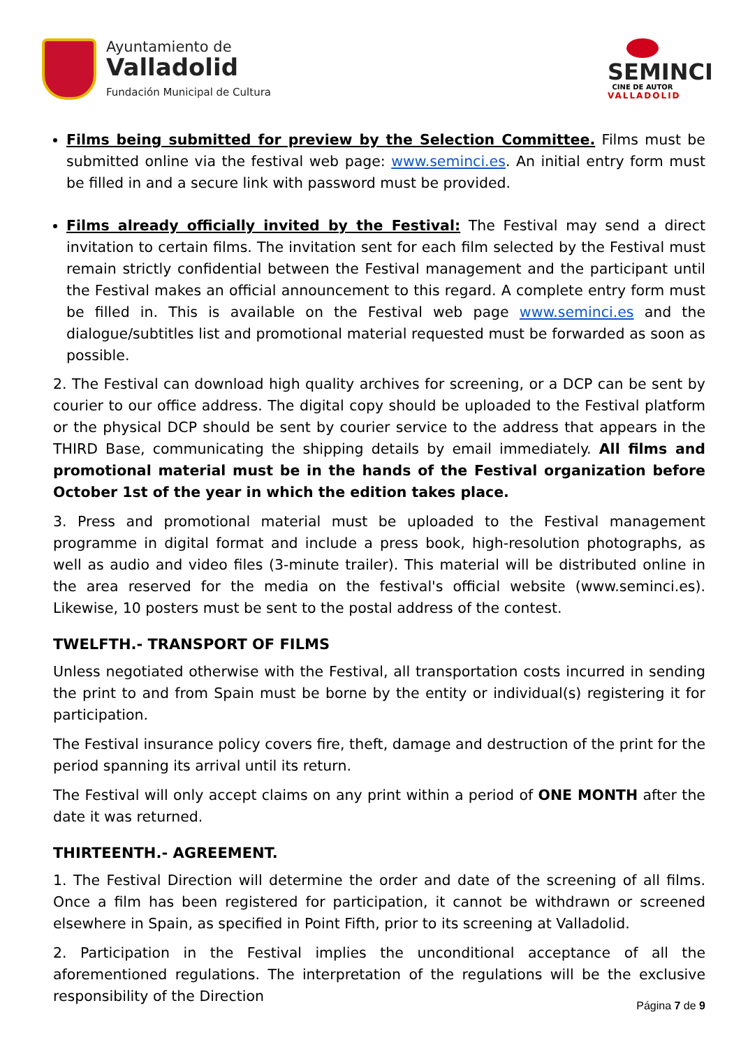Ayuntamiento de
Valladolid
Fundación Municipal de Cultura
SEMINCI
CINE DE AUTOR
VALLADOLID
Films being submitted for preview by the Selection Committee. Films must be submitted online via the festival web page: www.seminci.es. An initial entry form must be filled in and a secure link with password must be provided.
Films already officially invited by the Festival: The Festival may send a direct invitation to certain films. The invitation sent for each film selected by the Festival must remain strictly confidential between the Festival management and the participant until the Festival makes an official announcement to this regard. A complete entry form must be filled in. This is available on the Festival web page www.seminci.es and the dialogue/subtitles list and promotional material requested must be forwarded as soon as possible.
2. The Festival can download high quality archives for screening, or a DCP can be sent by courier to our office address. The digital copy should be uploaded to the Festival platform or the physical DCP should be sent by courier service to the address that appears in the THIRD Base, communicating the shipping details by email immediately. All films and promotional material must be in the hands of the Festival organization before October 1st of the year in which the edition takes place.
3. Press and promotional material must be uploaded to the Festival management programme in digital format and include a press book, high-resolution photographs, as well as audio and video files (3-minute trailer). This material will be distributed online in the area reserved for the media on the festival's official website (www.seminci.es). Likewise, 10 posters must be sent to the postal address of the contest.
TWELFTH.- TRANSPORT OF FILMS
Unless negotiated otherwise with the Festival, all transportation costs incurred in sending the print to and from Spain must be borne by the entity or individual(s) registering it for participation.
The Festival insurance policy covers fire, theft, damage and destruction of the print for the period spanning its arrival until its return.
The Festival will only accept claims on any print within a period of ONE MONTH after the date it was returned.
THIRTEENTH.- AGREEMENT.
1. The Festival Direction will determine the order and date of the screening of all films. Once a film has been registered for participation, it cannot be withdrawn or screened elsewhere in Spain, as specified in Point Fifth, prior to its screening at Valladolid.
2. Participation in the Festival implies the unconditional acceptance of all the aforementioned regulations. The interpretation of the regulations will be the exclusive responsibility of the Direction
Página 7 de 9